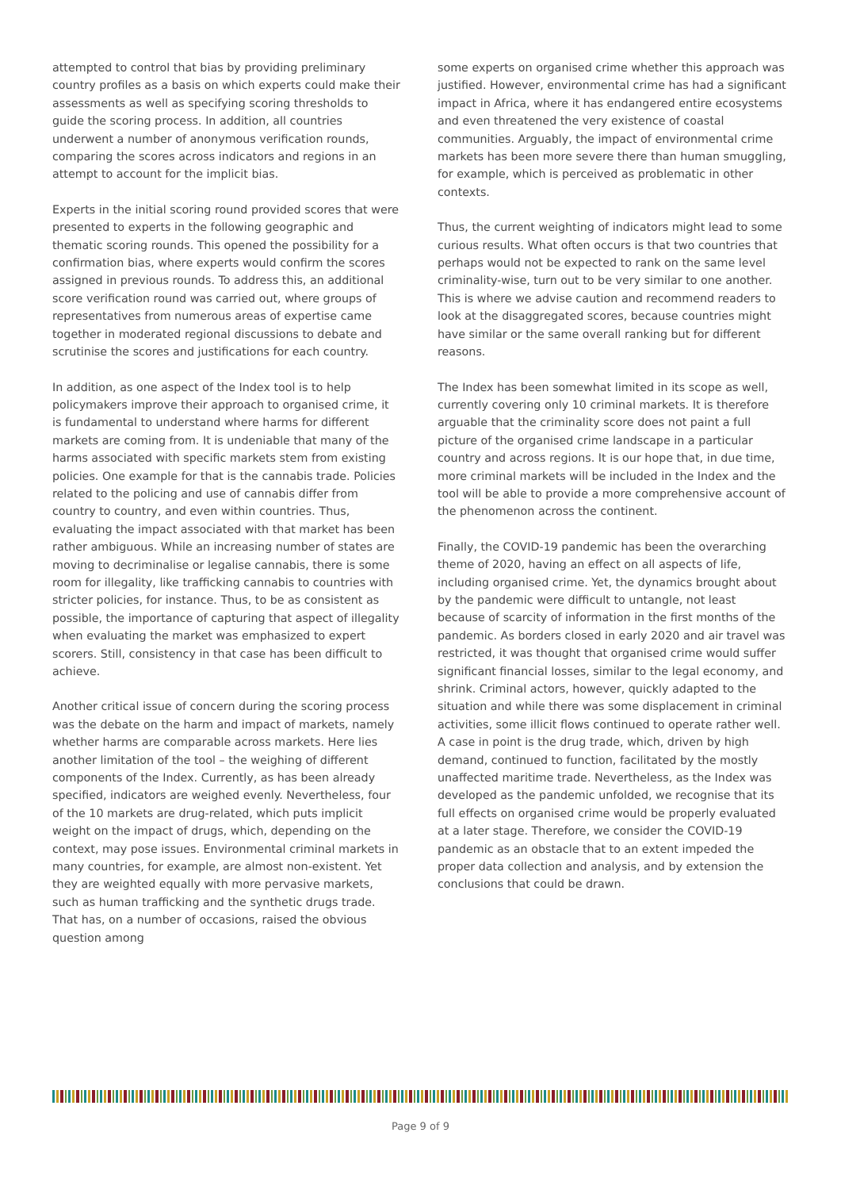attempted to control that bias by providing preliminary country profiles as a basis on which experts could make their assessments as well as specifying scoring thresholds to guide the scoring process. In addition, all countries underwent a number of anonymous verification rounds, comparing the scores across indicators and regions in an attempt to account for the implicit bias.
Experts in the initial scoring round provided scores that were presented to experts in the following geographic and thematic scoring rounds. This opened the possibility for a confirmation bias, where experts would confirm the scores assigned in previous rounds. To address this, an additional score verification round was carried out, where groups of representatives from numerous areas of expertise came together in moderated regional discussions to debate and scrutinise the scores and justifications for each country.
In addition, as one aspect of the Index tool is to help policymakers improve their approach to organised crime, it is fundamental to understand where harms for different markets are coming from. It is undeniable that many of the harms associated with specific markets stem from existing policies. One example for that is the cannabis trade. Policies related to the policing and use of cannabis differ from country to country, and even within countries. Thus, evaluating the impact associated with that market has been rather ambiguous. While an increasing number of states are moving to decriminalise or legalise cannabis, there is some room for illegality, like trafficking cannabis to countries with stricter policies, for instance. Thus, to be as consistent as possible, the importance of capturing that aspect of illegality when evaluating the market was emphasized to expert scorers. Still, consistency in that case has been difficult to achieve.
Another critical issue of concern during the scoring process was the debate on the harm and impact of markets, namely whether harms are comparable across markets. Here lies another limitation of the tool – the weighing of different components of the Index. Currently, as has been already specified, indicators are weighed evenly. Nevertheless, four of the 10 markets are drug-related, which puts implicit weight on the impact of drugs, which, depending on the context, may pose issues. Environmental criminal markets in many countries, for example, are almost non-existent. Yet they are weighted equally with more pervasive markets, such as human trafficking and the synthetic drugs trade. That has, on a number of occasions, raised the obvious question among
some experts on organised crime whether this approach was justified. However, environmental crime has had a significant impact in Africa, where it has endangered entire ecosystems and even threatened the very existence of coastal communities. Arguably, the impact of environmental crime markets has been more severe there than human smuggling, for example, which is perceived as problematic in other contexts.
Thus, the current weighting of indicators might lead to some curious results. What often occurs is that two countries that perhaps would not be expected to rank on the same level criminality-wise, turn out to be very similar to one another. This is where we advise caution and recommend readers to look at the disaggregated scores, because countries might have similar or the same overall ranking but for different reasons.
The Index has been somewhat limited in its scope as well, currently covering only 10 criminal markets. It is therefore arguable that the criminality score does not paint a full picture of the organised crime landscape in a particular country and across regions. It is our hope that, in due time, more criminal markets will be included in the Index and the tool will be able to provide a more comprehensive account of the phenomenon across the continent.
Finally, the COVID-19 pandemic has been the overarching theme of 2020, having an effect on all aspects of life, including organised crime. Yet, the dynamics brought about by the pandemic were difficult to untangle, not least because of scarcity of information in the first months of the pandemic. As borders closed in early 2020 and air travel was restricted, it was thought that organised crime would suffer significant financial losses, similar to the legal economy, and shrink. Criminal actors, however, quickly adapted to the situation and while there was some displacement in criminal activities, some illicit flows continued to operate rather well. A case in point is the drug trade, which, driven by high demand, continued to function, facilitated by the mostly unaffected maritime trade. Nevertheless, as the Index was developed as the pandemic unfolded, we recognise that its full effects on organised crime would be properly evaluated at a later stage. Therefore, we consider the COVID-19 pandemic as an obstacle that to an extent impeded the proper data collection and analysis, and by extension the conclusions that could be drawn.
Page 9 of 9